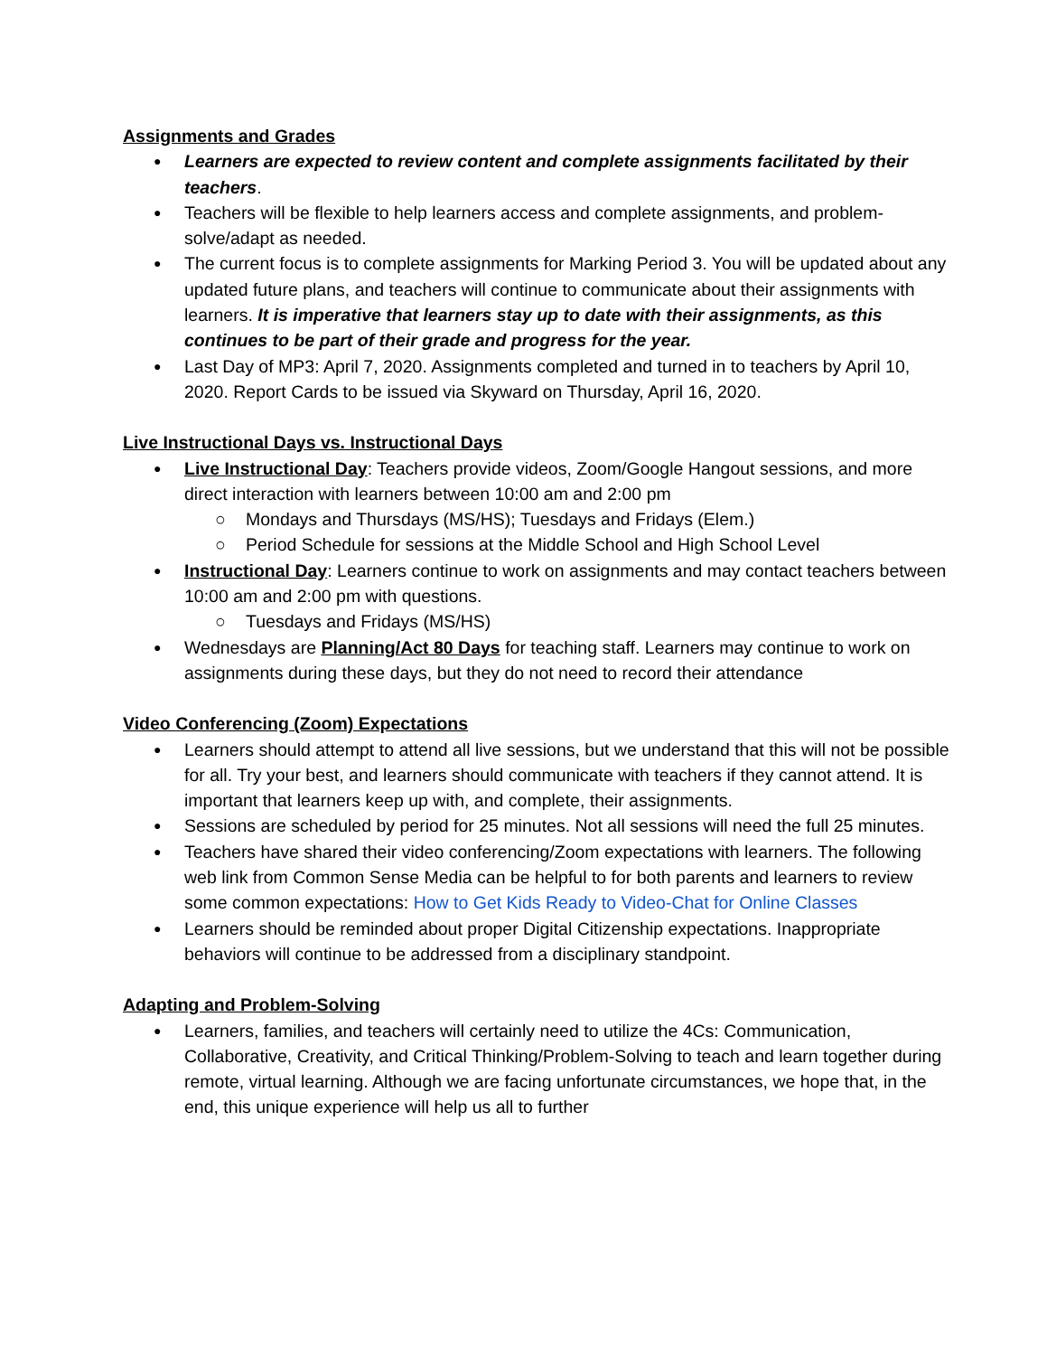Assignments and Grades
Learners are expected to review content and complete assignments facilitated by their teachers.
Teachers will be flexible to help learners access and complete assignments, and problem-solve/adapt as needed.
The current focus is to complete assignments for Marking Period 3. You will be updated about any updated future plans, and teachers will continue to communicate about their assignments with learners. It is imperative that learners stay up to date with their assignments, as this continues to be part of their grade and progress for the year.
Last Day of MP3: April 7, 2020. Assignments completed and turned in to teachers by April 10, 2020. Report Cards to be issued via Skyward on Thursday, April 16, 2020.
Live Instructional Days vs. Instructional Days
Live Instructional Day: Teachers provide videos, Zoom/Google Hangout sessions, and more direct interaction with learners between 10:00 am and 2:00 pm
Mondays and Thursdays (MS/HS); Tuesdays and Fridays (Elem.)
Period Schedule for sessions at the Middle School and High School Level
Instructional Day: Learners continue to work on assignments and may contact teachers between 10:00 am and 2:00 pm with questions.
Tuesdays and Fridays (MS/HS)
Wednesdays are Planning/Act 80 Days for teaching staff. Learners may continue to work on assignments during these days, but they do not need to record their attendance
Video Conferencing (Zoom) Expectations
Learners should attempt to attend all live sessions, but we understand that this will not be possible for all. Try your best, and learners should communicate with teachers if they cannot attend. It is important that learners keep up with, and complete, their assignments.
Sessions are scheduled by period for 25 minutes. Not all sessions will need the full 25 minutes.
Teachers have shared their video conferencing/Zoom expectations with learners. The following web link from Common Sense Media can be helpful to for both parents and learners to review some common expectations: How to Get Kids Ready to Video-Chat for Online Classes
Learners should be reminded about proper Digital Citizenship expectations. Inappropriate behaviors will continue to be addressed from a disciplinary standpoint.
Adapting and Problem-Solving
Learners, families, and teachers will certainly need to utilize the 4Cs: Communication, Collaborative, Creativity, and Critical Thinking/Problem-Solving to teach and learn together during remote, virtual learning. Although we are facing unfortunate circumstances, we hope that, in the end, this unique experience will help us all to further